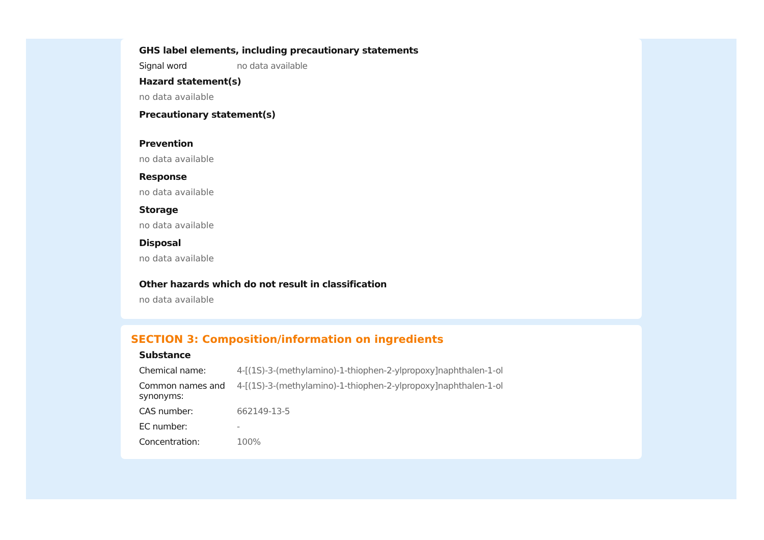GHS label elements, including precautionary statements
Signal word no data available
Hazard statement(s)
no data available
Precautionary statement(s)
Prevention
no data available
Response
no data available
Storage
no data available
Disposal
no data available
Other hazards which do not result in classification
no data available
SECTION 3: Composition/information on ingredients
Substance
Chemical name: 4-[(1S)-3-(methylamino)-1-thiophen-2-ylpropoxy]naphthalen-1-ol
Common names and synonyms:
4-[(1S)-3-(methylamino)-1-thiophen-2-ylpropoxy]naphthalen-1-ol
CAS number: 662149-13-5
EC number: -
Concentration: 100%